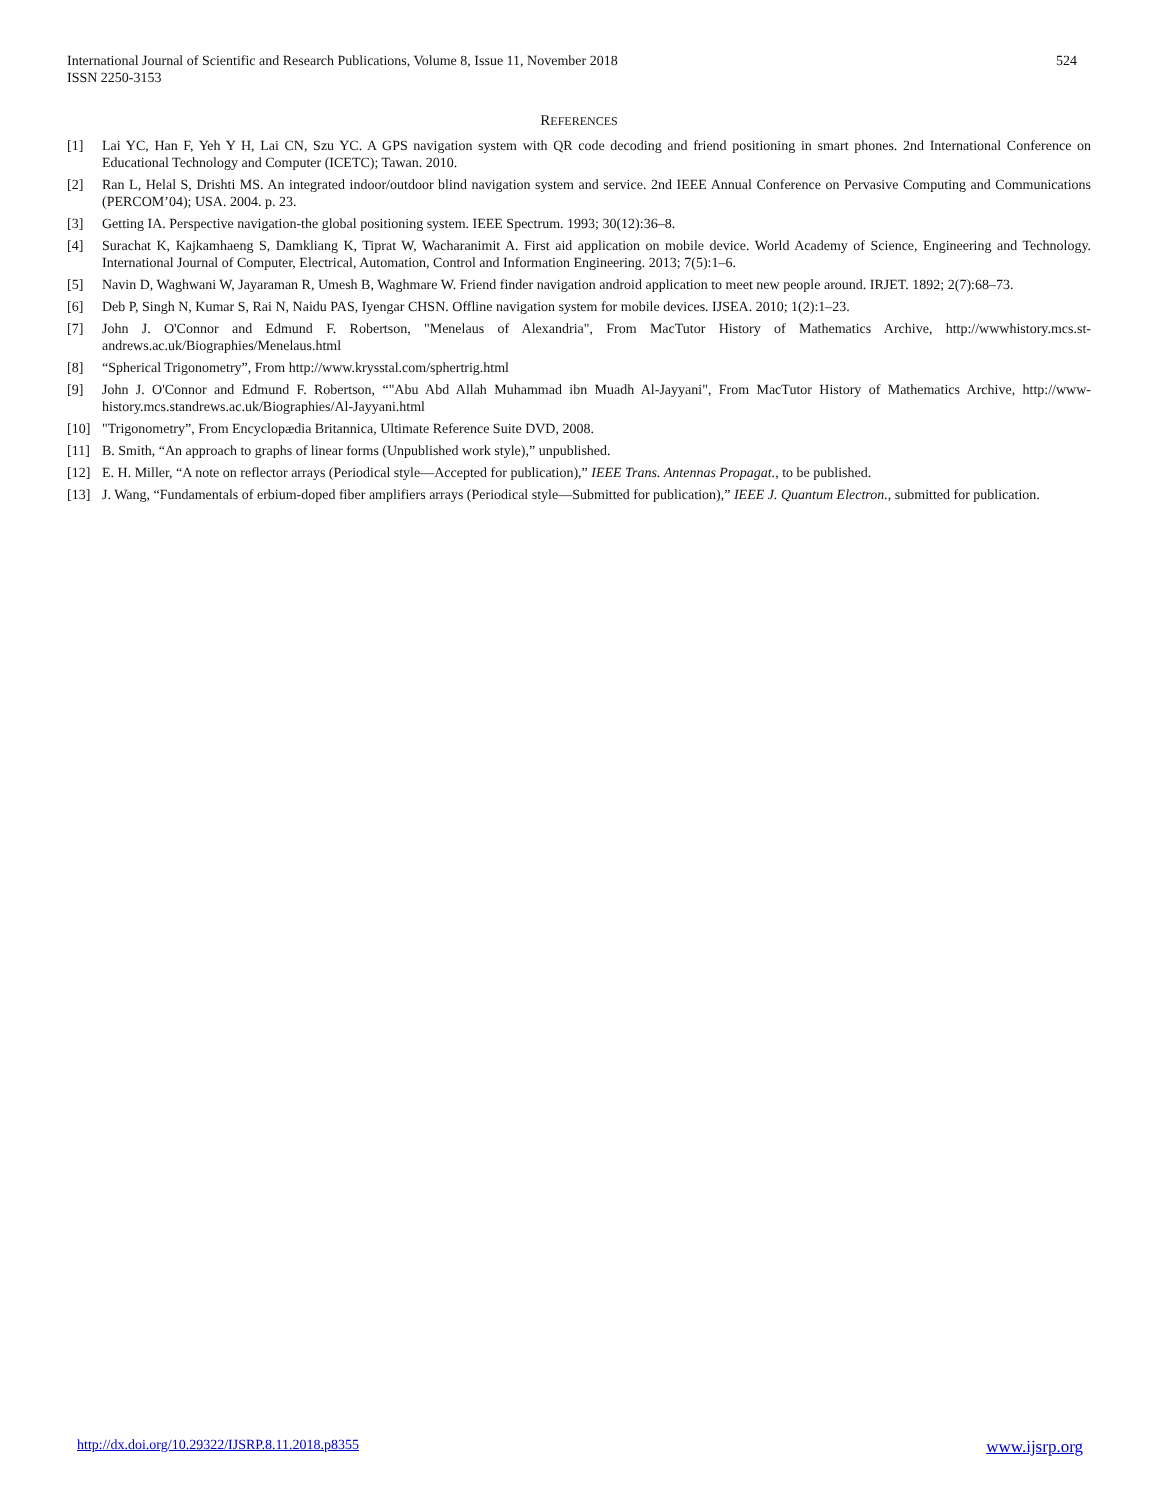524 International Journal of Scientific and Research Publications, Volume 8, Issue 11, November 2018
ISSN 2250-3153
REFERENCES
[1] Lai YC, Han F, Yeh Y H, Lai CN, Szu YC. A GPS navigation system with QR code decoding and friend positioning in smart phones. 2nd International Conference on Educational Technology and Computer (ICETC); Tawan. 2010.
[2] Ran L, Helal S, Drishti MS. An integrated indoor/outdoor blind navigation system and service. 2nd IEEE Annual Conference on Pervasive Computing and Communications (PERCOM’04); USA. 2004. p. 23.
[3] Getting IA. Perspective navigation-the global positioning system. IEEE Spectrum. 1993; 30(12):36–8.
[4] Surachat K, Kajkamhaeng S, Damkliang K, Tiprat W, Wacharanimit A. First aid application on mobile device. World Academy of Science, Engineering and Technology. International Journal of Computer, Electrical, Automation, Control and Information Engineering. 2013; 7(5):1–6.
[5] Navin D, Waghwani W, Jayaraman R, Umesh B, Waghmare W. Friend finder navigation android application to meet new people around. IRJET. 1892; 2(7):68–73.
[6] Deb P, Singh N, Kumar S, Rai N, Naidu PAS, Iyengar CHSN. Offline navigation system for mobile devices. IJSEA. 2010; 1(2):1–23.
[7] John J. O'Connor and Edmund F. Robertson, "Menelaus of Alexandria", From MacTutor History of Mathematics Archive, http://wwwhistory.mcs.st-andrews.ac.uk/Biographies/Menelaus.html
[8] “Spherical Trigonometry”, From http://www.krysstal.com/sphertrig.html
[9] John J. O'Connor and Edmund F. Robertson, “"Abu Abd Allah Muhammad ibn Muadh Al-Jayyani", From MacTutor History of Mathematics Archive, http://www-history.mcs.standrews.ac.uk/Biographies/Al-Jayyani.html
[10] "Trigonometry”, From Encyclopædia Britannica, Ultimate Reference Suite DVD, 2008.
[11] B. Smith, “An approach to graphs of linear forms (Unpublished work style),” unpublished.
[12] E. H. Miller, “A note on reflector arrays (Periodical style—Accepted for publication),” IEEE Trans. Antennas Propagat., to be published.
[13] J. Wang, “Fundamentals of erbium-doped fiber amplifiers arrays (Periodical style—Submitted for publication),” IEEE J. Quantum Electron., submitted for publication.
www.ijsrp.org http://dx.doi.org/10.29322/IJSRP.8.11.2018.p8355